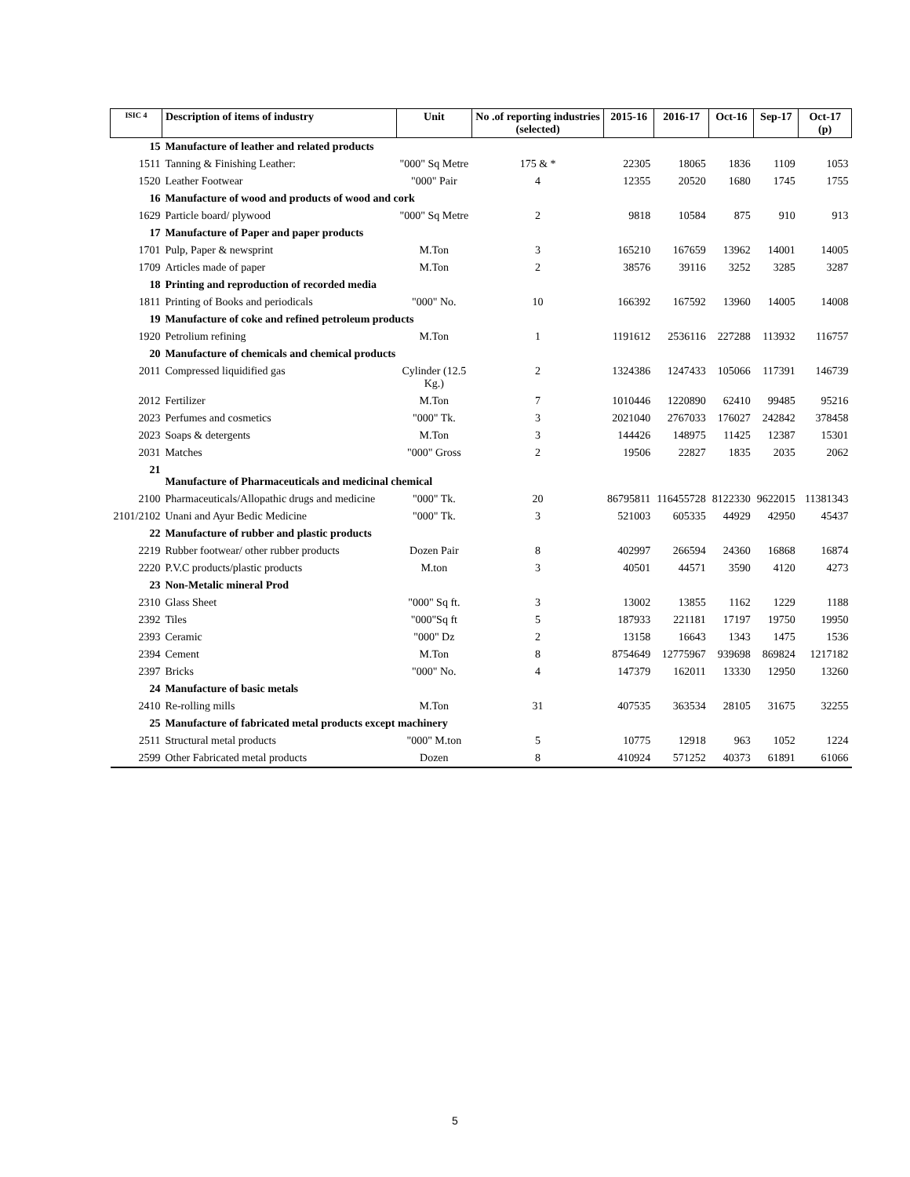| ISIC 4 | Description of items of industry | Unit | No .of reporting industries (selected) | 2015-16 | 2016-17 | Oct-16 | Sep-17 | Oct-17 (p) |
| --- | --- | --- | --- | --- | --- | --- | --- | --- |
| 15 | Manufacture of leather and related products | | | | | | | |
| 1511 | Tanning & Finishing Leather: | "000" Sq Metre | 175 & * | 22305 | 18065 | 1836 | 1109 | 1053 |
| 1520 | Leather Footwear | "000" Pair | 4 | 12355 | 20520 | 1680 | 1745 | 1755 |
| 16 | Manufacture of wood and products of wood and cork | | | | | | | |
| 1629 | Particle board/ plywood | "000" Sq Metre | 2 | 9818 | 10584 | 875 | 910 | 913 |
| 17 | Manufacture of Paper and paper products | | | | | | | |
| 1701 | Pulp, Paper & newsprint | M.Ton | 3 | 165210 | 167659 | 13962 | 14001 | 14005 |
| 1709 | Articles made of paper | M.Ton | 2 | 38576 | 39116 | 3252 | 3285 | 3287 |
| 18 | Printing and reproduction of recorded media | | | | | | | |
| 1811 | Printing of Books and periodicals | "000" No. | 10 | 166392 | 167592 | 13960 | 14005 | 14008 |
| 19 | Manufacture of coke and refined petroleum products | | | | | | | |
| 1920 | Petrolium refining | M.Ton | 1 | 1191612 | 2536116 | 227288 | 113932 | 116757 |
| 20 | Manufacture of chemicals and chemical products | | | | | | | |
| 2011 | Compressed liquidified gas | Cylinder (12.5 Kg.) | 2 | 1324386 | 1247433 | 105066 | 117391 | 146739 |
| 2012 | Fertilizer | M.Ton | 7 | 1010446 | 1220890 | 62410 | 99485 | 95216 |
| 2023 | Perfumes and cosmetics | "000" Tk. | 3 | 2021040 | 2767033 | 176027 | 242842 | 378458 |
| 2023 | Soaps & detergents | M.Ton | 3 | 144426 | 148975 | 11425 | 12387 | 15301 |
| 2031 | Matches | "000" Gross | 2 | 19506 | 22827 | 1835 | 2035 | 2062 |
| 21 | Manufacture of Pharmaceuticals and medicinal chemical | | | | | | | |
| 2100 | Pharmaceuticals/Allopathic drugs and medicine | "000" Tk. | 20 | 86795811 | 116455728 | 8122330 | 9622015 | 11381343 |
| 2101/2102 | Unani and Ayur Bedic Medicine | "000" Tk. | 3 | 521003 | 605335 | 44929 | 42950 | 45437 |
| 22 | Manufacture of rubber and plastic products | | | | | | | |
| 2219 | Rubber footwear/ other rubber products | Dozen Pair | 8 | 402997 | 266594 | 24360 | 16868 | 16874 |
| 2220 | P.V.C products/plastic products | M.ton | 3 | 40501 | 44571 | 3590 | 4120 | 4273 |
| 23 | Non-Metalic mineral Prod | | | | | | | |
| 2310 | Glass Sheet | "000" Sq ft. | 3 | 13002 | 13855 | 1162 | 1229 | 1188 |
| 2392 | Tiles | "000"Sq ft | 5 | 187933 | 221181 | 17197 | 19750 | 19950 |
| 2393 | Ceramic | "000" Dz | 2 | 13158 | 16643 | 1343 | 1475 | 1536 |
| 2394 | Cement | M.Ton | 8 | 8754649 | 12775967 | 939698 | 869824 | 1217182 |
| 2397 | Bricks | "000" No. | 4 | 147379 | 162011 | 13330 | 12950 | 13260 |
| 24 | Manufacture of basic metals | | | | | | | |
| 2410 | Re-rolling mills | M.Ton | 31 | 407535 | 363534 | 28105 | 31675 | 32255 |
| 25 | Manufacture of fabricated metal products except machinery | | | | | | | |
| 2511 | Structural metal products | "000" M.ton | 5 | 10775 | 12918 | 963 | 1052 | 1224 |
| 2599 | Other Fabricated metal products | Dozen | 8 | 410924 | 571252 | 40373 | 61891 | 61066 |
5